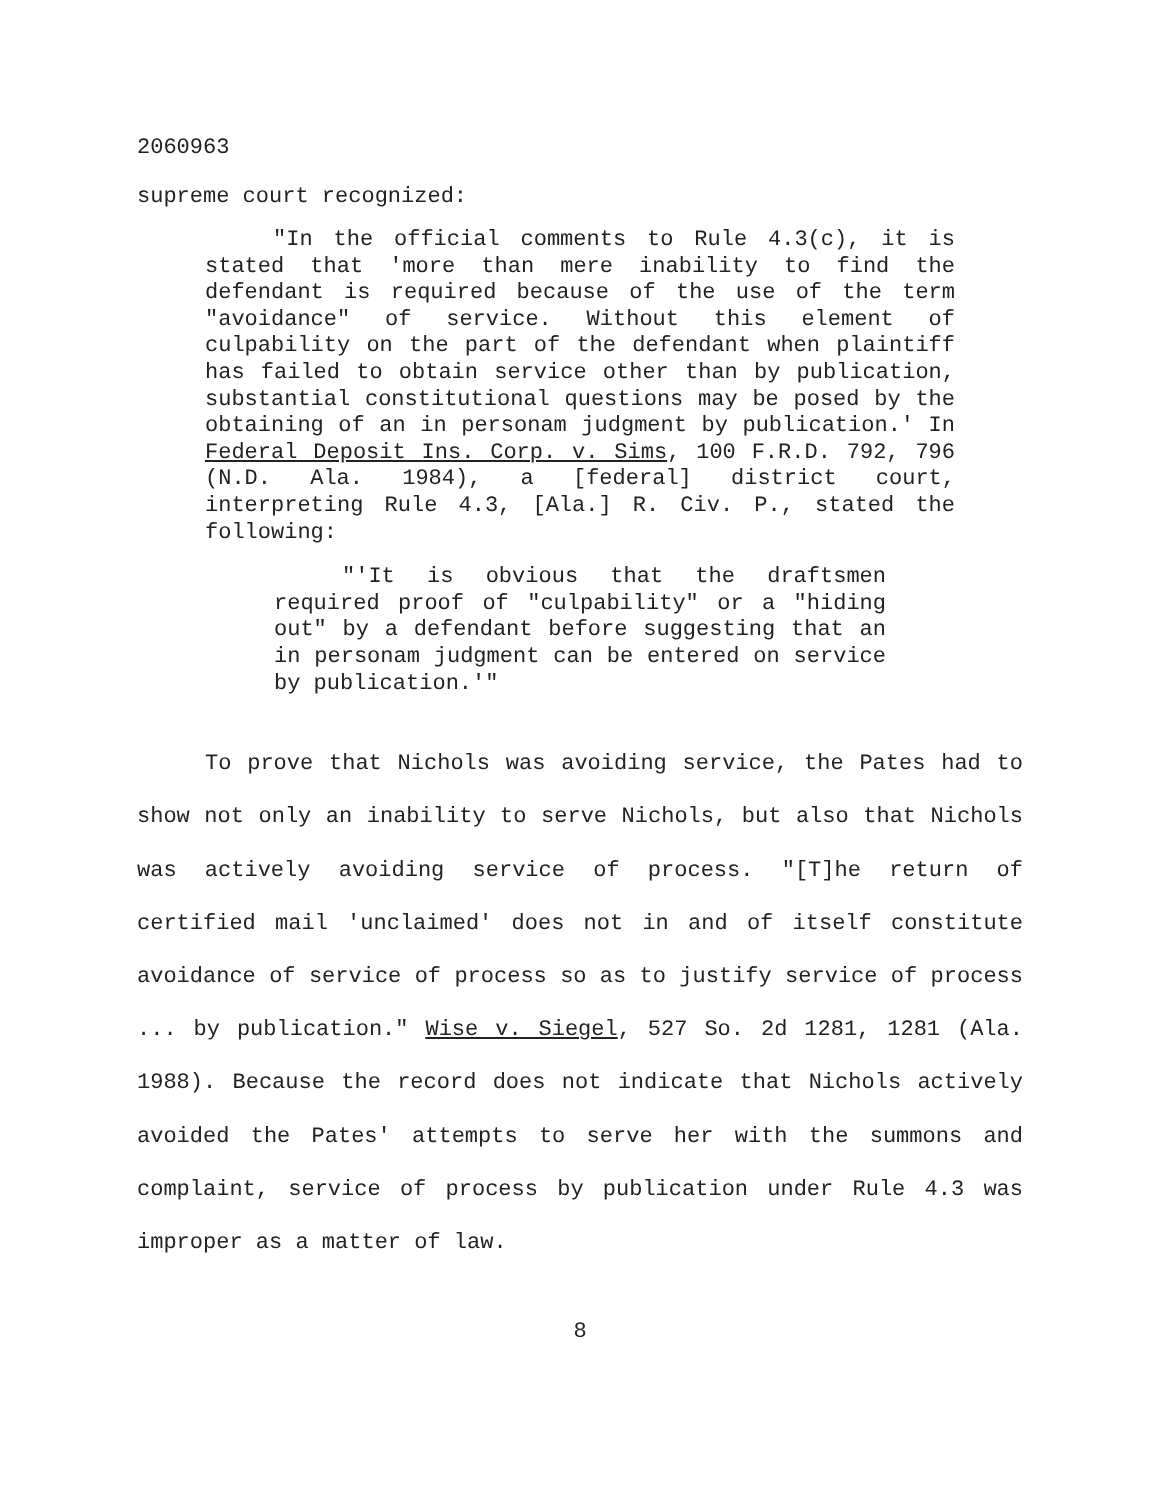2060963
supreme court recognized:
"In the official comments to Rule 4.3(c), it is stated that 'more than mere inability to find the defendant is required because of the use of the term "avoidance" of service. Without this element of culpability on the part of the defendant when plaintiff has failed to obtain service other than by publication, substantial constitutional questions may be posed by the obtaining of an in personam judgment by publication.' In Federal Deposit Ins. Corp. v. Sims, 100 F.R.D. 792, 796 (N.D. Ala. 1984), a [federal] district court, interpreting Rule 4.3, [Ala.] R. Civ. P., stated the following:
"'It is obvious that the draftsmen required proof of "culpability" or a "hiding out" by a defendant before suggesting that an in personam judgment can be entered on service by publication.'"
To prove that Nichols was avoiding service, the Pates had to show not only an inability to serve Nichols, but also that Nichols was actively avoiding service of process. "[T]he return of certified mail 'unclaimed' does not in and of itself constitute avoidance of service of process so as to justify service of process ... by publication." Wise v. Siegel, 527 So. 2d 1281, 1281 (Ala. 1988). Because the record does not indicate that Nichols actively avoided the Pates' attempts to serve her with the summons and complaint, service of process by publication under Rule 4.3 was improper as a matter of law.
8